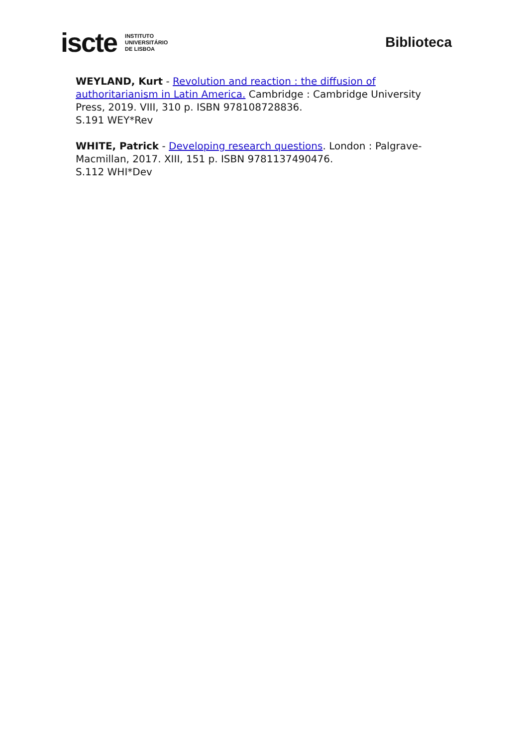iscte INSTITUTO
UNIVERSITÁRIO
DE LISBOA
Biblioteca
WEYLAND, Kurt - Revolution and reaction : the diffusion of authoritarianism in Latin America. Cambridge : Cambridge University Press, 2019. VIII, 310 p. ISBN 978108728836.
S.191 WEY*Rev
WHITE, Patrick - Developing research questions. London : Palgrave-Macmillan, 2017. XIII, 151 p. ISBN 9781137490476.
S.112 WHI*Dev